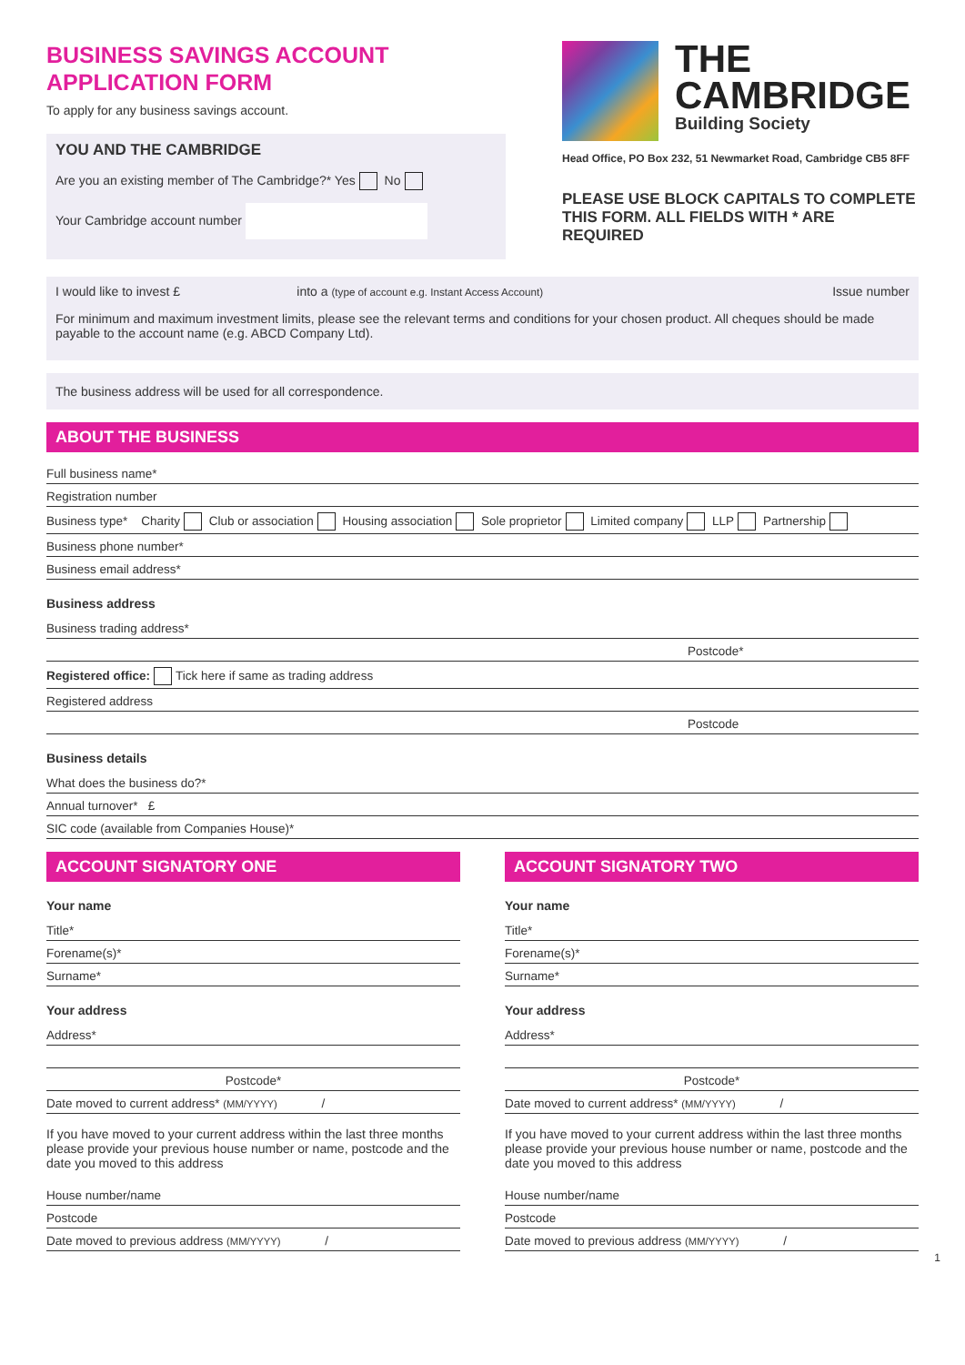BUSINESS SAVINGS ACCOUNT
APPLICATION FORM
To apply for any business savings account.
YOU AND THE CAMBRIDGE
Are you an existing member of The Cambridge?* Yes No
Your Cambridge account number
THE
CAMBRIDGE
Building Society
Head Office, PO Box 232, 51 Newmarket Road, Cambridge CB5 8FF
PLEASE USE BLOCK CAPITALS TO COMPLETE THIS FORM. ALL FIELDS WITH * ARE REQUIRED
I would like to invest £ into a (type of account e.g. Instant Access Account) Issue number
For minimum and maximum investment limits, please see the relevant terms and conditions for your chosen product. All cheques should be made payable to the account name (e.g. ABCD Company Ltd).
The business address will be used for all correspondence.
ABOUT THE BUSINESS
Full business name*
Registration number
Business type* Charity Club or association Housing association Sole proprietor Limited company LLP Partnership
Business phone number*
Business email address*
Business address
Business trading address*
Postcode*
Registered office: Tick here if same as trading address
Registered address
Postcode
Business details
What does the business do?*
Annual turnover* £
SIC code (available from Companies House)*
ACCOUNT SIGNATORY ONE
Your name
Title*
Forename(s)*
Surname*
Your address
Address*
Postcode*
Date moved to current address* (MM/YYYY) /
If you have moved to your current address within the last three months please provide your previous house number or name, postcode and the date you moved to this address
House number/name
Postcode
Date moved to previous address (MM/YYYY) /
ACCOUNT SIGNATORY TWO
Your name
Title*
Forename(s)*
Surname*
Your address
Address*
Postcode*
Date moved to current address* (MM/YYYY) /
If you have moved to your current address within the last three months please provide your previous house number or name, postcode and the date you moved to this address
House number/name
Postcode
Date moved to previous address (MM/YYYY) /
1